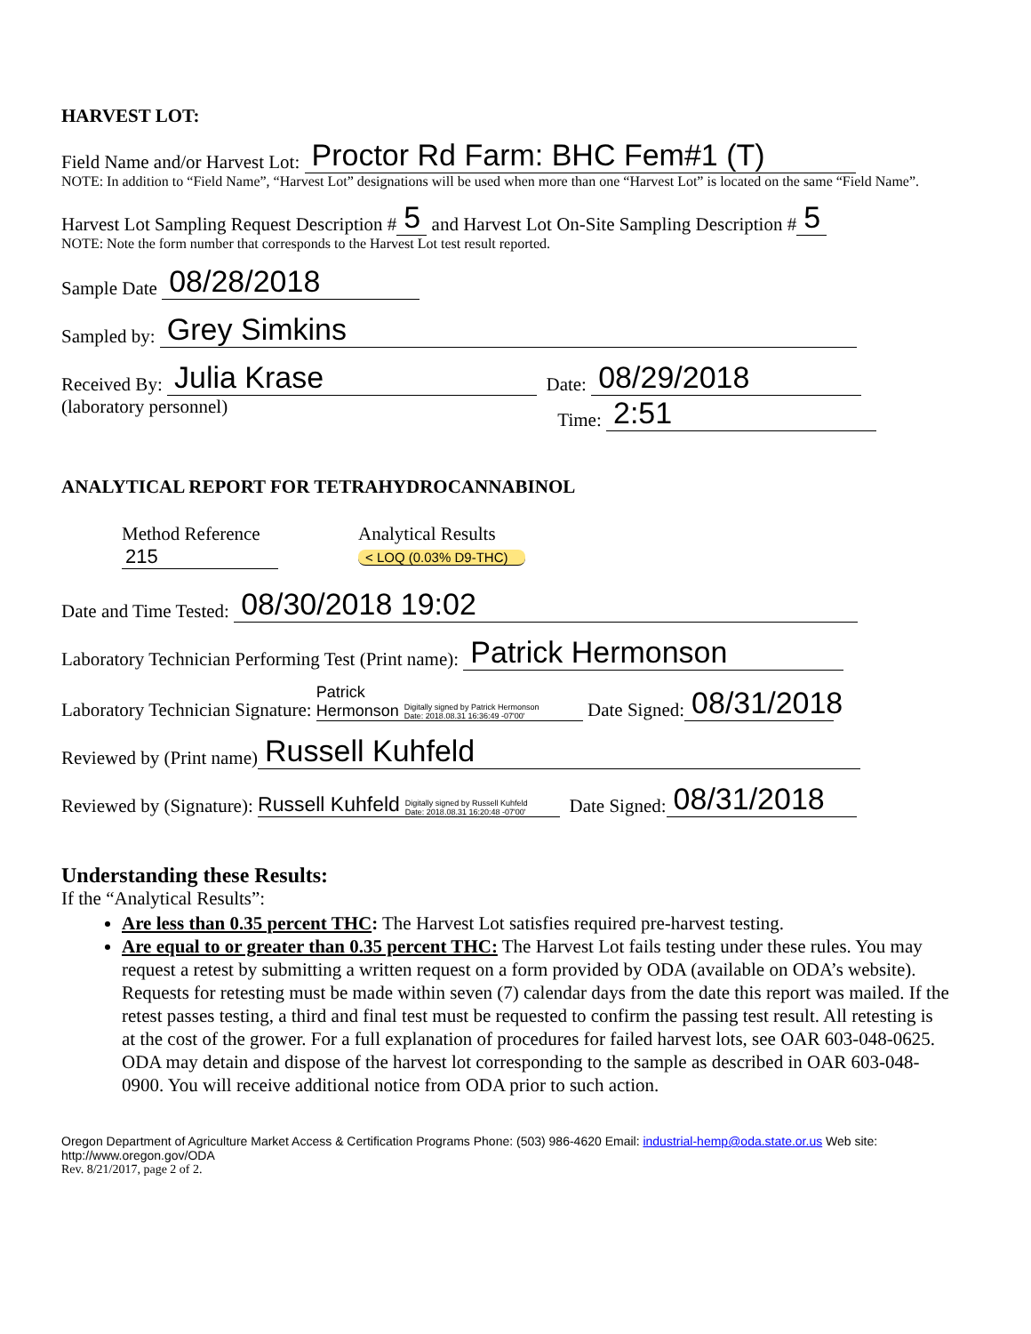HARVEST LOT:
Field Name and/or Harvest Lot: Proctor Rd Farm: BHC Fem#1 (T)
NOTE: In addition to “Field Name”, “Harvest Lot” designations will be used when more than one “Harvest Lot” is located on the same “Field Name”.
Harvest Lot Sampling Request Description # 5 and Harvest Lot On-Site Sampling Description # 5
NOTE: Note the form number that corresponds to the Harvest Lot test result reported.
Sample Date 08/28/2018
Sampled by: Grey Simkins
Received By: Julia Krase Date: 08/29/2018
(laboratory personnel) Time: 2:51
ANALYTICAL REPORT FOR TETRAHYDROCANNABINOL
Method Reference
215
Analytical Results
< LOQ (0.03% D9-THC)
Date and Time Tested: 08/30/2018 19:02
Laboratory Technician Performing Test (Print name): Patrick Hermonson
Laboratory Technician Signature: Patrick
Hermonson Digitally signed by Patrick Hermonson
Date: 2018.08.31 16:36:49 -07'00' Date Signed: 08/31/2018
Reviewed by (Print name) Russell Kuhfeld
Reviewed by (Signature): Russell Kuhfeld Digitally signed by Russell Kuhfeld
Date: 2018.08.31 16:20:48 -07'00' Date Signed: 08/31/2018
Understanding these Results:
If the “Analytical Results”:
Are less than 0.35 percent THC: The Harvest Lot satisfies required pre-harvest testing.
Are equal to or greater than 0.35 percent THC: The Harvest Lot fails testing under these rules. You may request a retest by submitting a written request on a form provided by ODA (available on ODA’s website). Requests for retesting must be made within seven (7) calendar days from the date this report was mailed. If the retest passes testing, a third and final test must be requested to confirm the passing test result. All retesting is at the cost of the grower. For a full explanation of procedures for failed harvest lots, see OAR 603-048-0625. ODA may detain and dispose of the harvest lot corresponding to the sample as described in OAR 603-048-0900. You will receive additional notice from ODA prior to such action.
Oregon Department of Agriculture Market Access & Certification Programs Phone: (503) 986-4620 Email: industrial-hemp@oda.state.or.us Web site: http://www.oregon.gov/ODA
Rev. 8/21/2017, page 2 of 2.